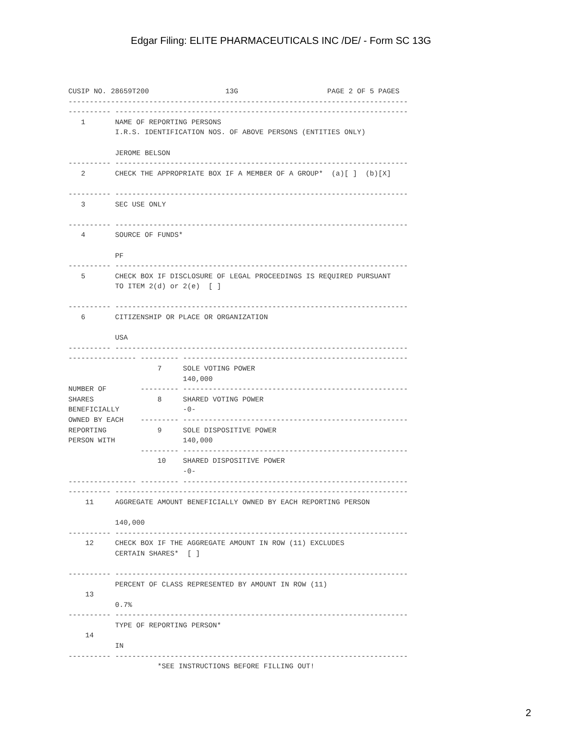Edgar Filing: ELITE PHARMACEUTICALS INC /DE/ - Form SC 13G
CUSIP NO. 28659T200                  13G                     PAGE 2 OF 5 PAGES
--------------------------------------------------------------------------------
---------- ---------------------------------------------------------------------
   1       NAME OF REPORTING PERSONS
           I.R.S. IDENTIFICATION NOS. OF ABOVE PERSONS (ENTITIES ONLY)

           JEROME BELSON
---------- ---------------------------------------------------------------------
   2       CHECK THE APPROPRIATE BOX IF A MEMBER OF A GROUP*  (a)[ ]  (b)[X]

---------- ---------------------------------------------------------------------
   3       SEC USE ONLY

---------- ---------------------------------------------------------------------
   4       SOURCE OF FUNDS*

           PF
---------- ---------------------------------------------------------------------
   5       CHECK BOX IF DISCLOSURE OF LEGAL PROCEEDINGS IS REQUIRED PURSUANT
           TO ITEM 2(d) or 2(e)  [ ]

---------- ---------------------------------------------------------------------
   6       CITIZENSHIP OR PLACE OR ORGANIZATION

           USA
---------- ---------------------------------------------------------------------
---------------- --------- -----------------------------------------------------
                     7     SOLE VOTING POWER
                           140,000
NUMBER OF        --------- -----------------------------------------------------
SHARES               8     SHARED VOTING POWER
BENEFICIALLY               -0-
OWNED BY EACH    --------- -----------------------------------------------------
REPORTING            9     SOLE DISPOSITIVE POWER
PERSON WITH                140,000
                 --------- -----------------------------------------------------
                     10    SHARED DISPOSITIVE POWER
                           -0-
---------------- --------- -----------------------------------------------------
---------- ---------------------------------------------------------------------
    11     AGGREGATE AMOUNT BENEFICIALLY OWNED BY EACH REPORTING PERSON

           140,000
---------- ---------------------------------------------------------------------
    12     CHECK BOX IF THE AGGREGATE AMOUNT IN ROW (11) EXCLUDES
           CERTAIN SHARES*  [ ]

---------- ---------------------------------------------------------------------
           PERCENT OF CLASS REPRESENTED BY AMOUNT IN ROW (11)
    13
           0.7%
---------- ---------------------------------------------------------------------
           TYPE OF REPORTING PERSON*
    14
           IN
---------- ---------------------------------------------------------------------
                     *SEE INSTRUCTIONS BEFORE FILLING OUT!
2